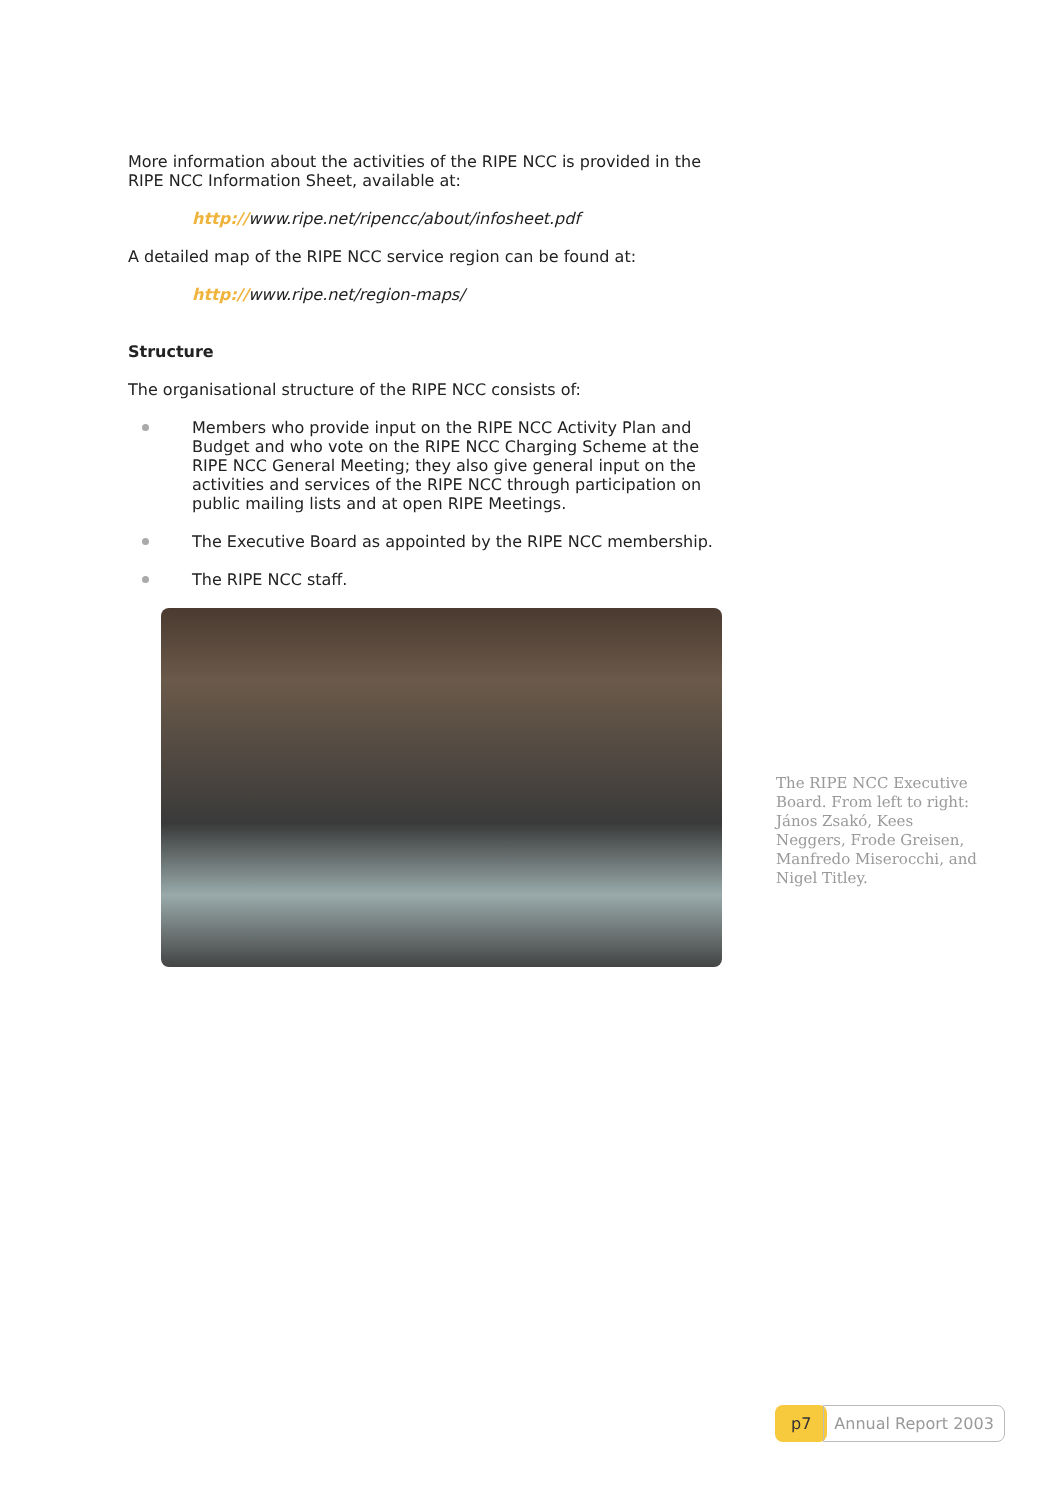More information about the activities of the RIPE NCC is provided in the RIPE NCC Information Sheet, available at:
http://www.ripe.net/ripencc/about/infosheet.pdf
A detailed map of the RIPE NCC service region can be found at:
http://www.ripe.net/region-maps/
Structure
The organisational structure of the RIPE NCC consists of:
Members who provide input on the RIPE NCC Activity Plan and Budget and who vote on the RIPE NCC Charging Scheme at the RIPE NCC General Meeting; they also give general input on the activities and services of the RIPE NCC through participation on public mailing lists and at open RIPE Meetings.
The Executive Board as appointed by the RIPE NCC membership.
The RIPE NCC staff.
The RIPE NCC Executive Board. From left to right: János Zsakó, Kees Neggers, Frode Greisen, Manfredo Miserocchi, and Nigel Titley.
p7 Annual Report 2003